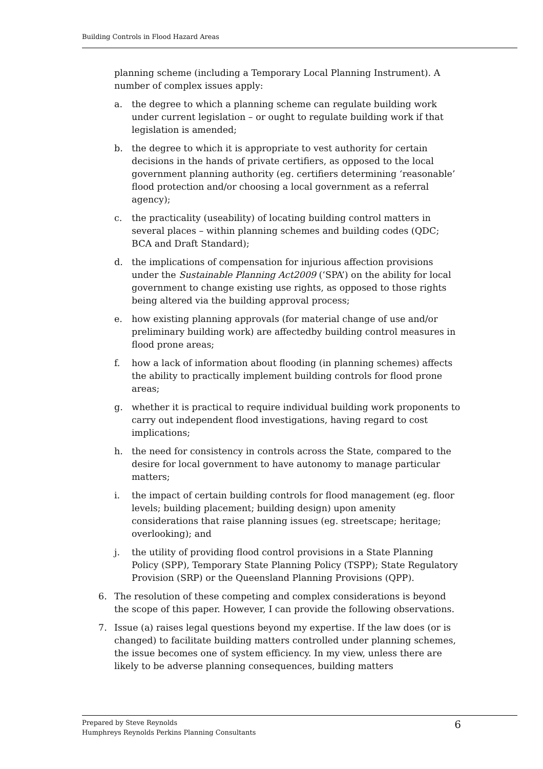Building Controls in Flood Hazard Areas
planning scheme (including a Temporary Local Planning Instrument). A number of complex issues apply:
a. the degree to which a planning scheme can regulate building work under current legislation – or ought to regulate building work if that legislation is amended;
b. the degree to which it is appropriate to vest authority for certain decisions in the hands of private certifiers, as opposed to the local government planning authority (eg. certifiers determining ‘reasonable’ flood protection and/or choosing a local government as a referral agency);
c. the practicality (useability) of locating building control matters in several places – within planning schemes and building codes (QDC; BCA and Draft Standard);
d. the implications of compensation for injurious affection provisions under the Sustainable Planning Act2009 (‘SPA’) on the ability for local government to change existing use rights, as opposed to those rights being altered via the building approval process;
e. how existing planning approvals (for material change of use and/or preliminary building work) are affectedby building control measures in flood prone areas;
f. how a lack of information about flooding (in planning schemes) affects the ability to practically implement building controls for flood prone areas;
g. whether it is practical to require individual building work proponents to carry out independent flood investigations, having regard to cost implications;
h. the need for consistency in controls across the State, compared to the desire for local government to have autonomy to manage particular matters;
i. the impact of certain building controls for flood management (eg. floor levels; building placement; building design) upon amenity considerations that raise planning issues (eg. streetscape; heritage; overlooking); and
j. the utility of providing flood control provisions in a State Planning Policy (SPP), Temporary State Planning Policy (TSPP); State Regulatory Provision (SRP) or the Queensland Planning Provisions (QPP).
6. The resolution of these competing and complex considerations is beyond the scope of this paper. However, I can provide the following observations.
7. Issue (a) raises legal questions beyond my expertise. If the law does (or is changed) to facilitate building matters controlled under planning schemes, the issue becomes one of system efficiency. In my view, unless there are likely to be adverse planning consequences, building matters
Prepared by Steve Reynolds
Humphreys Reynolds Perkins Planning Consultants
6